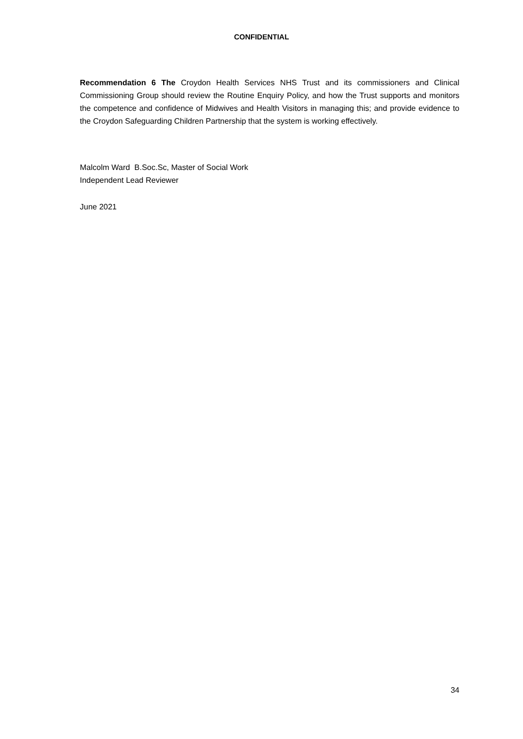CONFIDENTIAL
Recommendation 6 The Croydon Health Services NHS Trust and its commissioners and Clinical Commissioning Group should review the Routine Enquiry Policy, and how the Trust supports and monitors the competence and confidence of Midwives and Health Visitors in managing this; and provide evidence to the Croydon Safeguarding Children Partnership that the system is working effectively.
Malcolm Ward B.Soc.Sc, Master of Social Work
Independent Lead Reviewer
June 2021
34